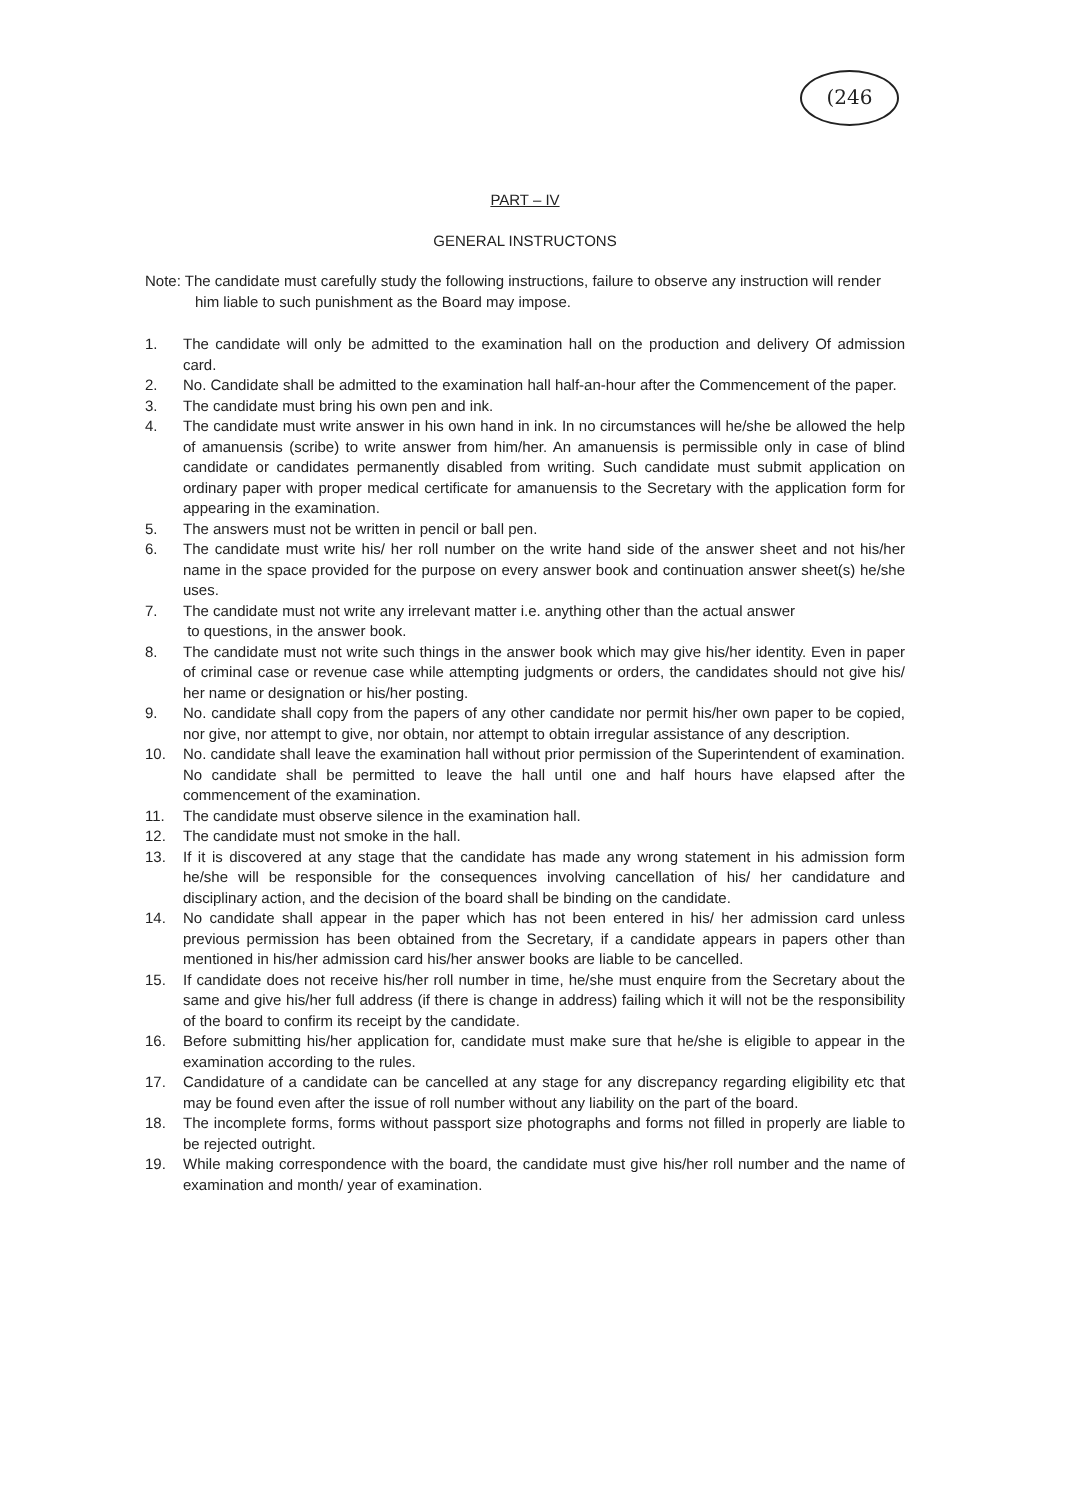(246
PART – IV
GENERAL INSTRUCTONS
Note: The candidate must carefully study the following instructions, failure to observe any instruction will render him liable to such punishment as the Board may impose.
1. The candidate will only be admitted to the examination hall on the production and delivery Of admission card.
2. No. Candidate shall be admitted to the examination hall half-an-hour after the Commencement of the paper.
3. The candidate must bring his own pen and ink.
4. The candidate must write answer in his own hand in ink. In no circumstances will he/she be allowed the help of amanuensis (scribe) to write answer from him/her. An amanuensis is permissible only in case of blind candidate or candidates permanently disabled from writing. Such candidate must submit application on ordinary paper with proper medical certificate for amanuensis to the Secretary with the application form for appearing in the examination.
5. The answers must not be written in pencil or ball pen.
6. The candidate must write his/ her roll number on the write hand side of the answer sheet and not his/her name in the space provided for the purpose on every answer book and continuation answer sheet(s) he/she uses.
7. The candidate must not write any irrelevant matter i.e. anything other than the actual answer
to questions, in the answer book.
8. The candidate must not write such things in the answer book which may give his/her identity. Even in paper of criminal case or revenue case while attempting judgments or orders, the candidates should not give his/ her name or designation or his/her posting.
9. No. candidate shall copy from the papers of any other candidate nor permit his/her own paper to be copied, nor give, nor attempt to give, nor obtain, nor attempt to obtain irregular assistance of any description.
10. No. candidate shall leave the examination hall without prior permission of the Superintendent of examination. No candidate shall be permitted to leave the hall until one and half hours have elapsed after the commencement of the examination.
11. The candidate must observe silence in the examination hall.
12. The candidate must not smoke in the hall.
13. If it is discovered at any stage that the candidate has made any wrong statement in his admission form he/she will be responsible for the consequences involving cancellation of his/ her candidature and disciplinary action, and the decision of the board shall be binding on the candidate.
14. No candidate shall appear in the paper which has not been entered in his/ her admission card unless previous permission has been obtained from the Secretary, if a candidate appears in papers other than mentioned in his/her admission card his/her answer books are liable to be cancelled.
15. If candidate does not receive his/her roll number in time, he/she must enquire from the Secretary about the same and give his/her full address (if there is change in address) failing which it will not be the responsibility of the board to confirm its receipt by the candidate.
16. Before submitting his/her application for, candidate must make sure that he/she is eligible to appear in the examination according to the rules.
17. Candidature of a candidate can be cancelled at any stage for any discrepancy regarding eligibility etc that may be found even after the issue of roll number without any liability on the part of the board.
18. The incomplete forms, forms without passport size photographs and forms not filled in properly are liable to be rejected outright.
19. While making correspondence with the board, the candidate must give his/her roll number and the name of examination and month/ year of examination.